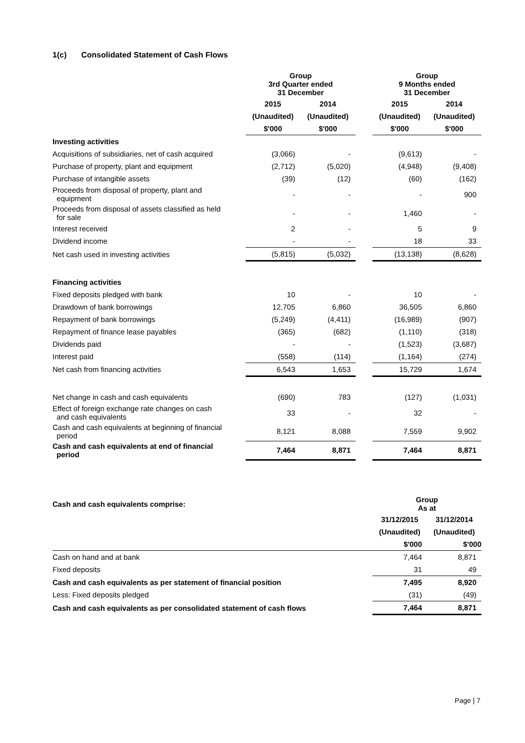1(c) Consolidated Statement of Cash Flows
| | Group 3rd Quarter ended 31 December | | | Group 9 Months ended 31 December | |
| --- | --- | --- | --- | --- | --- |
| | 2015 | 2014 | | 2015 | 2014 |
| | (Unaudited) | (Unaudited) | | (Unaudited) | (Unaudited) |
| | $'000 | $'000 | | $'000 | $'000 |
| Investing activities | | | | | |
| Acquisitions of subsidiaries, net of cash acquired | (3,066) | - | | (9,613) | - |
| Purchase of property, plant and equipment | (2,712) | (5,020) | | (4,948) | (9,408) |
| Purchase of intangible assets | (39) | (12) | | (60) | (162) |
| Proceeds from disposal of property, plant and equipment | - | - | | - | 900 |
| Proceeds from disposal of assets classified as held for sale | - | - | | 1,460 | - |
| Interest received | 2 | - | | 5 | 9 |
| Dividend income | - | - | | 18 | 33 |
| Net cash used in investing activities | (5,815) | (5,032) | | (13,138) | (8,628) |
| Financing activities | | | | | |
| Fixed deposits pledged with bank | 10 | - | | 10 | - |
| Drawdown of bank borrowings | 12,705 | 6,860 | | 36,505 | 6,860 |
| Repayment of bank borrowings | (5,249) | (4,411) | | (16,989) | (907) |
| Repayment of finance lease payables | (365) | (682) | | (1,110) | (318) |
| Dividends paid | - | - | | (1,523) | (3,687) |
| Interest paid | (558) | (114) | | (1,164) | (274) |
| Net cash from financing activities | 6,543 | 1,653 | | 15,729 | 1,674 |
| Net change in cash and cash equivalents | (690) | 783 | | (127) | (1,031) |
| Effect of foreign exchange rate changes on cash and cash equivalents | 33 | - | | 32 | - |
| Cash and cash equivalents at beginning of financial period | 8,121 | 8,088 | | 7,559 | 9,902 |
| Cash and cash equivalents at end of financial period | 7,464 | 8,871 | | 7,464 | 8,871 |
| Cash and cash equivalents comprise: | Group As at | |
| | 31/12/2015 | 31/12/2014 |
| | (Unaudited) | (Unaudited) |
| | $'000 | $'000 |
| Cash on hand and at bank | 7,464 | 8,871 |
| Fixed deposits | 31 | 49 |
| Cash and cash equivalents as per statement of financial position | 7,495 | 8,920 |
| Less: Fixed deposits pledged | (31) | (49) |
| Cash and cash equivalents as per consolidated statement of cash flows | 7,464 | 8,871 |
Page | 7